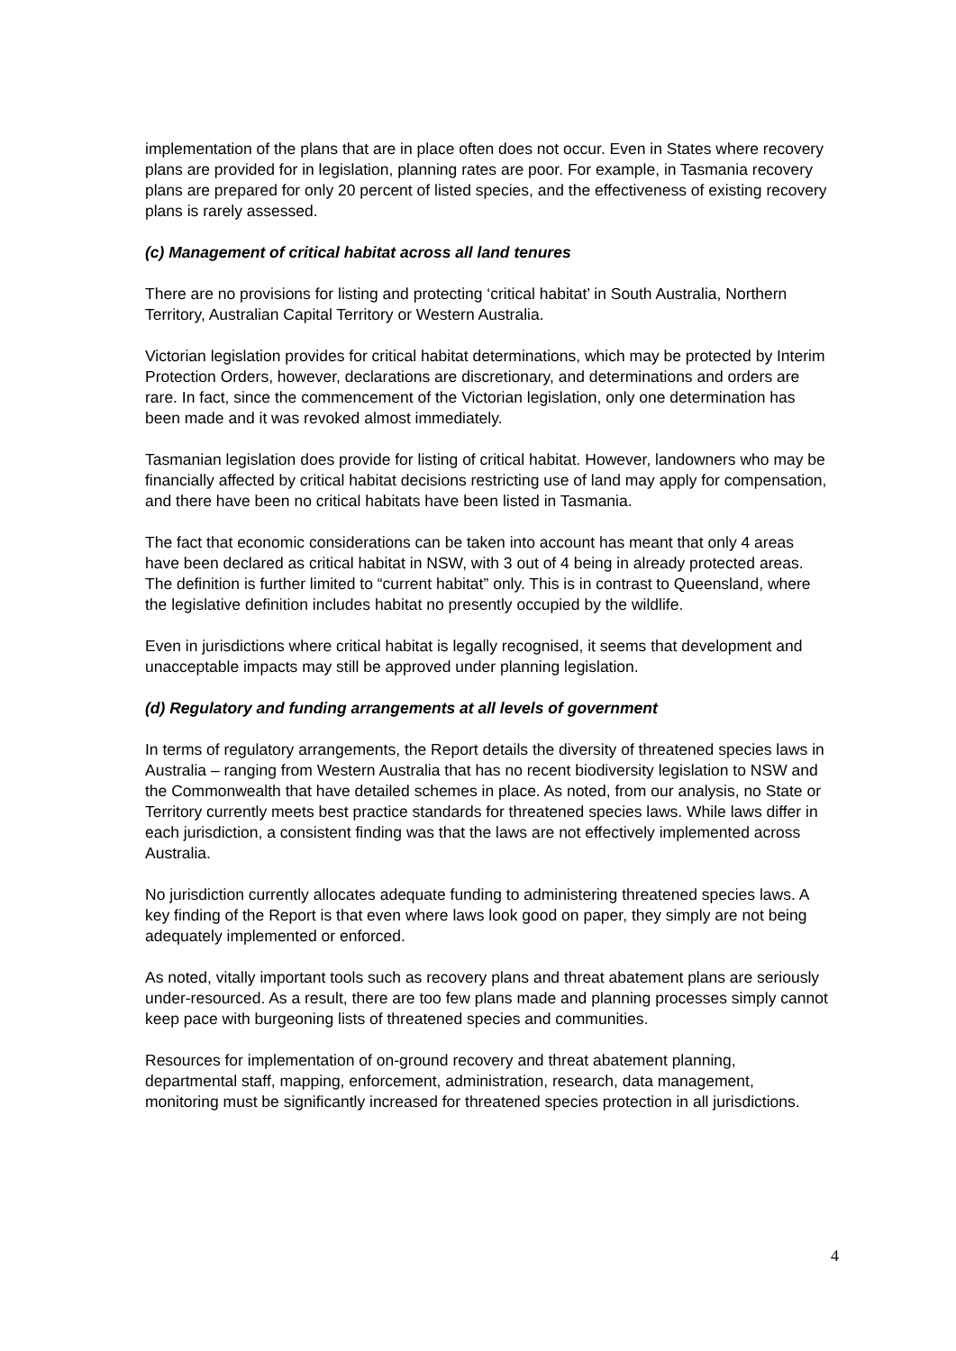implementation of the plans that are in place often does not occur. Even in States where recovery plans are provided for in legislation, planning rates are poor. For example, in Tasmania recovery plans are prepared for only 20 percent of listed species, and the effectiveness of existing recovery plans is rarely assessed.
(c) Management of critical habitat across all land tenures
There are no provisions for listing and protecting ‘critical habitat’ in South Australia, Northern Territory, Australian Capital Territory or Western Australia.
Victorian legislation provides for critical habitat determinations, which may be protected by Interim Protection Orders, however, declarations are discretionary, and determinations and orders are rare. In fact, since the commencement of the Victorian legislation, only one determination has been made and it was revoked almost immediately.
Tasmanian legislation does provide for listing of critical habitat. However, landowners who may be financially affected by critical habitat decisions restricting use of land may apply for compensation, and there have been no critical habitats have been listed in Tasmania.
The fact that economic considerations can be taken into account has meant that only 4 areas have been declared as critical habitat in NSW, with 3 out of 4 being in already protected areas. The definition is further limited to “current habitat” only. This is in contrast to Queensland, where the legislative definition includes habitat no presently occupied by the wildlife.
Even in jurisdictions where critical habitat is legally recognised, it seems that development and unacceptable impacts may still be approved under planning legislation.
(d) Regulatory and funding arrangements at all levels of government
In terms of regulatory arrangements, the Report details the diversity of threatened species laws in Australia – ranging from Western Australia that has no recent biodiversity legislation to NSW and the Commonwealth that have detailed schemes in place. As noted, from our analysis, no State or Territory currently meets best practice standards for threatened species laws. While laws differ in each jurisdiction, a consistent finding was that the laws are not effectively implemented across Australia.
No jurisdiction currently allocates adequate funding to administering threatened species laws. A key finding of the Report is that even where laws look good on paper, they simply are not being adequately implemented or enforced.
As noted, vitally important tools such as recovery plans and threat abatement plans are seriously under-resourced. As a result, there are too few plans made and planning processes simply cannot keep pace with burgeoning lists of threatened species and communities.
Resources for implementation of on-ground recovery and threat abatement planning, departmental staff, mapping, enforcement, administration, research, data management, monitoring must be significantly increased for threatened species protection in all jurisdictions.
4